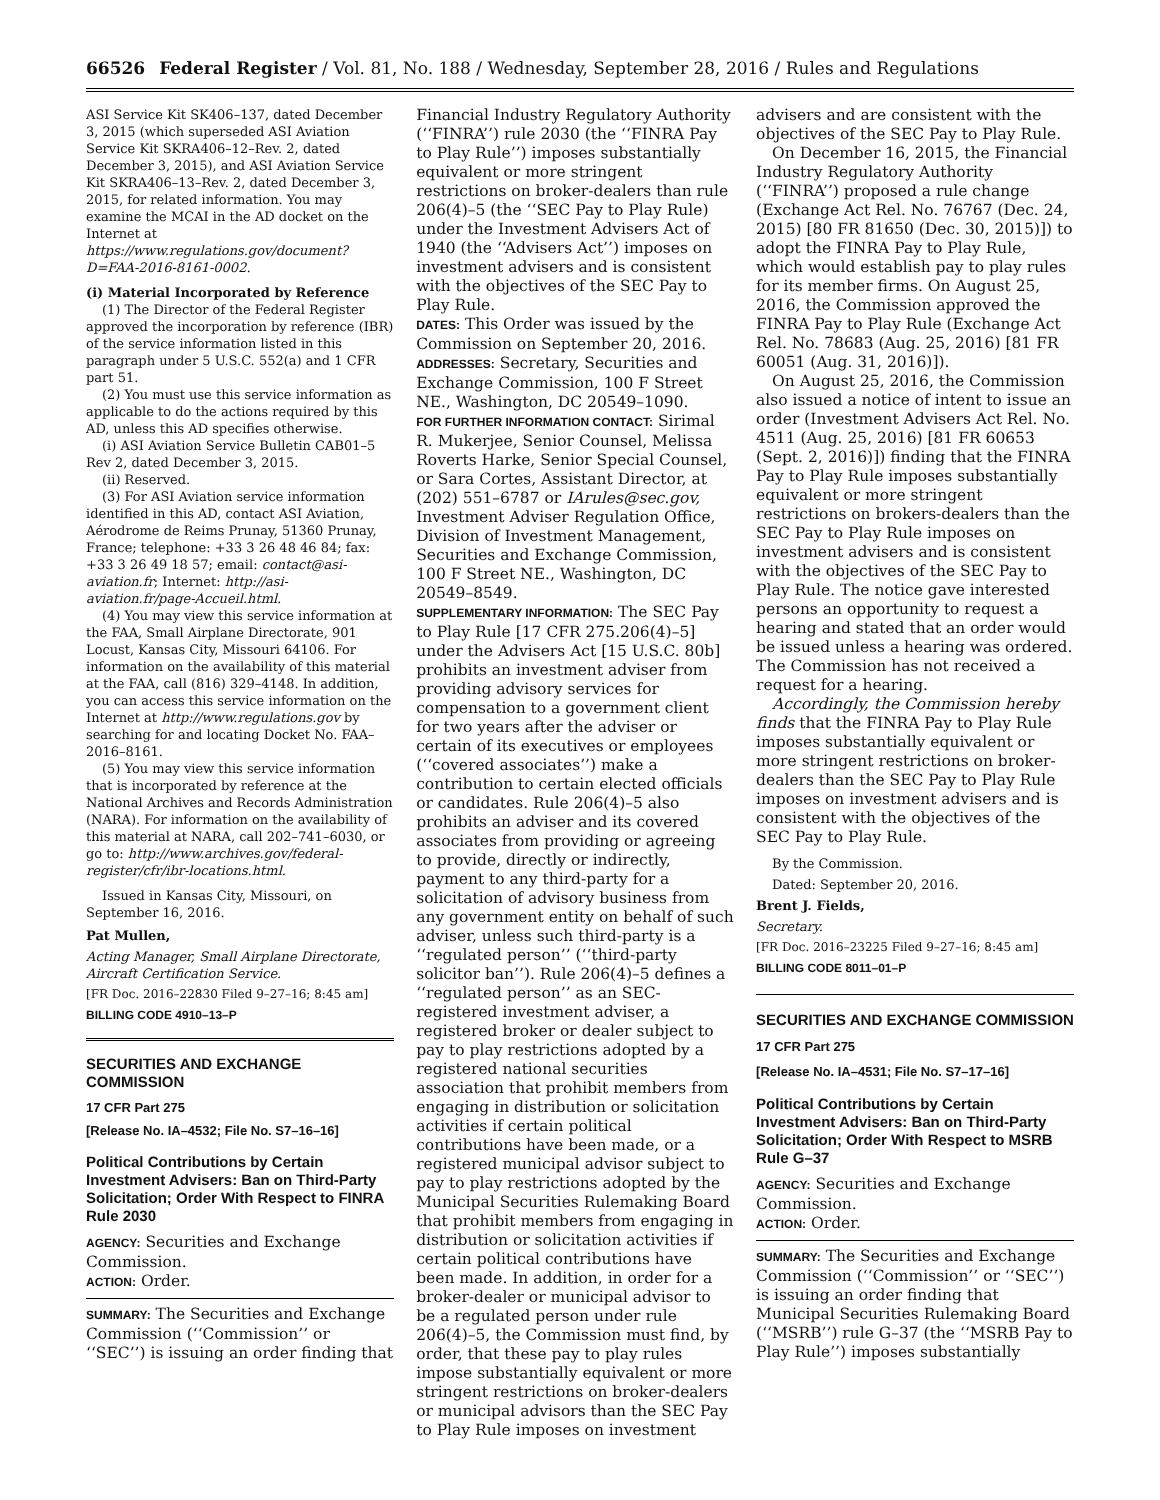66526 Federal Register / Vol. 81, No. 188 / Wednesday, September 28, 2016 / Rules and Regulations
ASI Service Kit SK406–137, dated December 3, 2015 (which superseded ASI Aviation Service Kit SKRA406–12–Rev. 2, dated December 3, 2015), and ASI Aviation Service Kit SKRA406–13–Rev. 2, dated December 3, 2015, for related information. You may examine the MCAI in the AD docket on the Internet at https://www.regulations.gov/document?D=FAA-2016-8161-0002.
(i) Material Incorporated by Reference
(1) The Director of the Federal Register approved the incorporation by reference (IBR) of the service information listed in this paragraph under 5 U.S.C. 552(a) and 1 CFR part 51.
(2) You must use this service information as applicable to do the actions required by this AD, unless this AD specifies otherwise.
(i) ASI Aviation Service Bulletin CAB01–5 Rev 2, dated December 3, 2015.
(ii) Reserved.
(3) For ASI Aviation service information identified in this AD, contact ASI Aviation, Aérodrome de Reims Prunay, 51360 Prunay, France; telephone: +33 3 26 48 46 84; fax: +33 3 26 49 18 57; email: contact@asi-aviation.fr; Internet: http://asi-aviation.fr/page-Accueil.html.
(4) You may view this service information at the FAA, Small Airplane Directorate, 901 Locust, Kansas City, Missouri 64106. For information on the availability of this material at the FAA, call (816) 329–4148. In addition, you can access this service information on the Internet at http://www.regulations.gov by searching for and locating Docket No. FAA–2016–8161.
(5) You may view this service information that is incorporated by reference at the National Archives and Records Administration (NARA). For information on the availability of this material at NARA, call 202–741–6030, or go to: http://www.archives.gov/federal-register/cfr/ibr-locations.html.
Issued in Kansas City, Missouri, on September 16, 2016.
Pat Mullen,
Acting Manager, Small Airplane Directorate, Aircraft Certification Service.
[FR Doc. 2016–22830 Filed 9–27–16; 8:45 am]
BILLING CODE 4910–13–P
SECURITIES AND EXCHANGE COMMISSION
17 CFR Part 275
[Release No. IA–4532; File No. S7–16–16]
Political Contributions by Certain Investment Advisers: Ban on Third-Party Solicitation; Order With Respect to FINRA Rule 2030
AGENCY: Securities and Exchange Commission.
ACTION: Order.
SUMMARY: The Securities and Exchange Commission (‘‘Commission’’ or ‘‘SEC’’) is issuing an order finding that
Financial Industry Regulatory Authority (‘‘FINRA’’) rule 2030 (the ‘‘FINRA Pay to Play Rule’’) imposes substantially equivalent or more stringent restrictions on broker-dealers than rule 206(4)–5 (the ‘‘SEC Pay to Play Rule) under the Investment Advisers Act of 1940 (the ‘‘Advisers Act’’) imposes on investment advisers and is consistent with the objectives of the SEC Pay to Play Rule.
DATES: This Order was issued by the Commission on September 20, 2016.
ADDRESSES: Secretary, Securities and Exchange Commission, 100 F Street NE., Washington, DC 20549–1090.
FOR FURTHER INFORMATION CONTACT: Sirimal R. Mukerjee, Senior Counsel, Melissa Roverts Harke, Senior Special Counsel, or Sara Cortes, Assistant Director, at (202) 551–6787 or IArules@sec.gov, Investment Adviser Regulation Office, Division of Investment Management, Securities and Exchange Commission, 100 F Street NE., Washington, DC 20549–8549.
SUPPLEMENTARY INFORMATION: The SEC Pay to Play Rule [17 CFR 275.206(4)–5] under the Advisers Act [15 U.S.C. 80b] prohibits an investment adviser from providing advisory services for compensation to a government client for two years after the adviser or certain of its executives or employees (‘‘covered associates’’) make a contribution to certain elected officials or candidates. Rule 206(4)–5 also prohibits an adviser and its covered associates from providing or agreeing to provide, directly or indirectly, payment to any third-party for a solicitation of advisory business from any government entity on behalf of such adviser, unless such third-party is a ‘‘regulated person’’ (‘‘third-party solicitor ban’’). Rule 206(4)–5 defines a ‘‘regulated person’’ as an SEC-registered investment adviser, a registered broker or dealer subject to pay to play restrictions adopted by a registered national securities association that prohibit members from engaging in distribution or solicitation activities if certain political contributions have been made, or a registered municipal advisor subject to pay to play restrictions adopted by the Municipal Securities Rulemaking Board that prohibit members from engaging in distribution or solicitation activities if certain political contributions have been made. In addition, in order for a broker-dealer or municipal advisor to be a regulated person under rule 206(4)–5, the Commission must find, by order, that these pay to play rules impose substantially equivalent or more stringent restrictions on broker-dealers or municipal advisors than the SEC Pay to Play Rule imposes on investment
advisers and are consistent with the objectives of the SEC Pay to Play Rule.
On December 16, 2015, the Financial Industry Regulatory Authority (‘‘FINRA’’) proposed a rule change (Exchange Act Rel. No. 76767 (Dec. 24, 2015) [80 FR 81650 (Dec. 30, 2015)]) to adopt the FINRA Pay to Play Rule, which would establish pay to play rules for its member firms. On August 25, 2016, the Commission approved the FINRA Pay to Play Rule (Exchange Act Rel. No. 78683 (Aug. 25, 2016) [81 FR 60051 (Aug. 31, 2016)]).
On August 25, 2016, the Commission also issued a notice of intent to issue an order (Investment Advisers Act Rel. No. 4511 (Aug. 25, 2016) [81 FR 60653 (Sept. 2, 2016)]) finding that the FINRA Pay to Play Rule imposes substantially equivalent or more stringent restrictions on brokers-dealers than the SEC Pay to Play Rule imposes on investment advisers and is consistent with the objectives of the SEC Pay to Play Rule. The notice gave interested persons an opportunity to request a hearing and stated that an order would be issued unless a hearing was ordered. The Commission has not received a request for a hearing.
Accordingly, the Commission hereby finds that the FINRA Pay to Play Rule imposes substantially equivalent or more stringent restrictions on broker-dealers than the SEC Pay to Play Rule imposes on investment advisers and is consistent with the objectives of the SEC Pay to Play Rule.
By the Commission.
Dated: September 20, 2016.
Brent J. Fields,
Secretary.
[FR Doc. 2016–23225 Filed 9–27–16; 8:45 am]
BILLING CODE 8011–01–P
SECURITIES AND EXCHANGE COMMISSION
17 CFR Part 275
[Release No. IA–4531; File No. S7–17–16]
Political Contributions by Certain Investment Advisers: Ban on Third-Party Solicitation; Order With Respect to MSRB Rule G–37
AGENCY: Securities and Exchange Commission.
ACTION: Order.
SUMMARY: The Securities and Exchange Commission (‘‘Commission’’ or ‘‘SEC’’) is issuing an order finding that Municipal Securities Rulemaking Board (‘‘MSRB’’) rule G–37 (the ‘‘MSRB Pay to Play Rule’’) imposes substantially